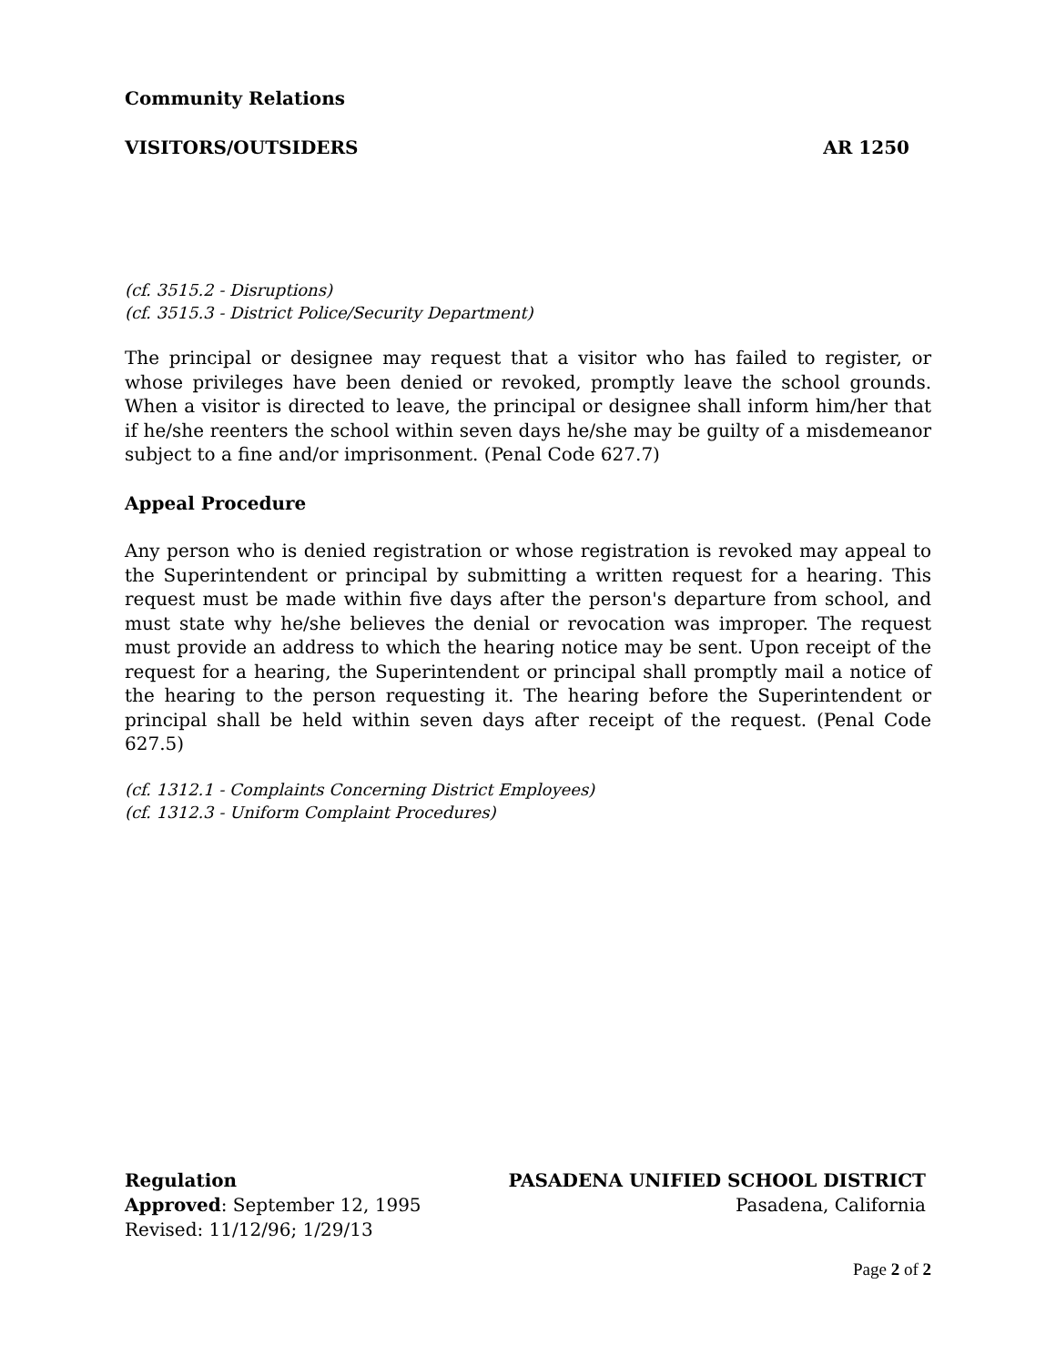Community Relations
VISITORS/OUTSIDERS AR 1250
(cf. 3515.2 - Disruptions)
(cf. 3515.3 - District Police/Security Department)
The principal or designee may request that a visitor who has failed to register, or whose privileges have been denied or revoked, promptly leave the school grounds. When a visitor is directed to leave, the principal or designee shall inform him/her that if he/she reenters the school within seven days he/she may be guilty of a misdemeanor subject to a fine and/or imprisonment. (Penal Code 627.7)
Appeal Procedure
Any person who is denied registration or whose registration is revoked may appeal to the Superintendent or principal by submitting a written request for a hearing. This request must be made within five days after the person's departure from school, and must state why he/she believes the denial or revocation was improper. The request must provide an address to which the hearing notice may be sent. Upon receipt of the request for a hearing, the Superintendent or principal shall promptly mail a notice of the hearing to the person requesting it. The hearing before the Superintendent or principal shall be held within seven days after receipt of the request. (Penal Code 627.5)
(cf. 1312.1 - Complaints Concerning District Employees)
(cf. 1312.3 - Uniform Complaint Procedures)
Regulation PASADENA UNIFIED SCHOOL DISTRICT
Approved: September 12, 1995 Pasadena, California
Revised: 11/12/96; 1/29/13
Page 2 of 2